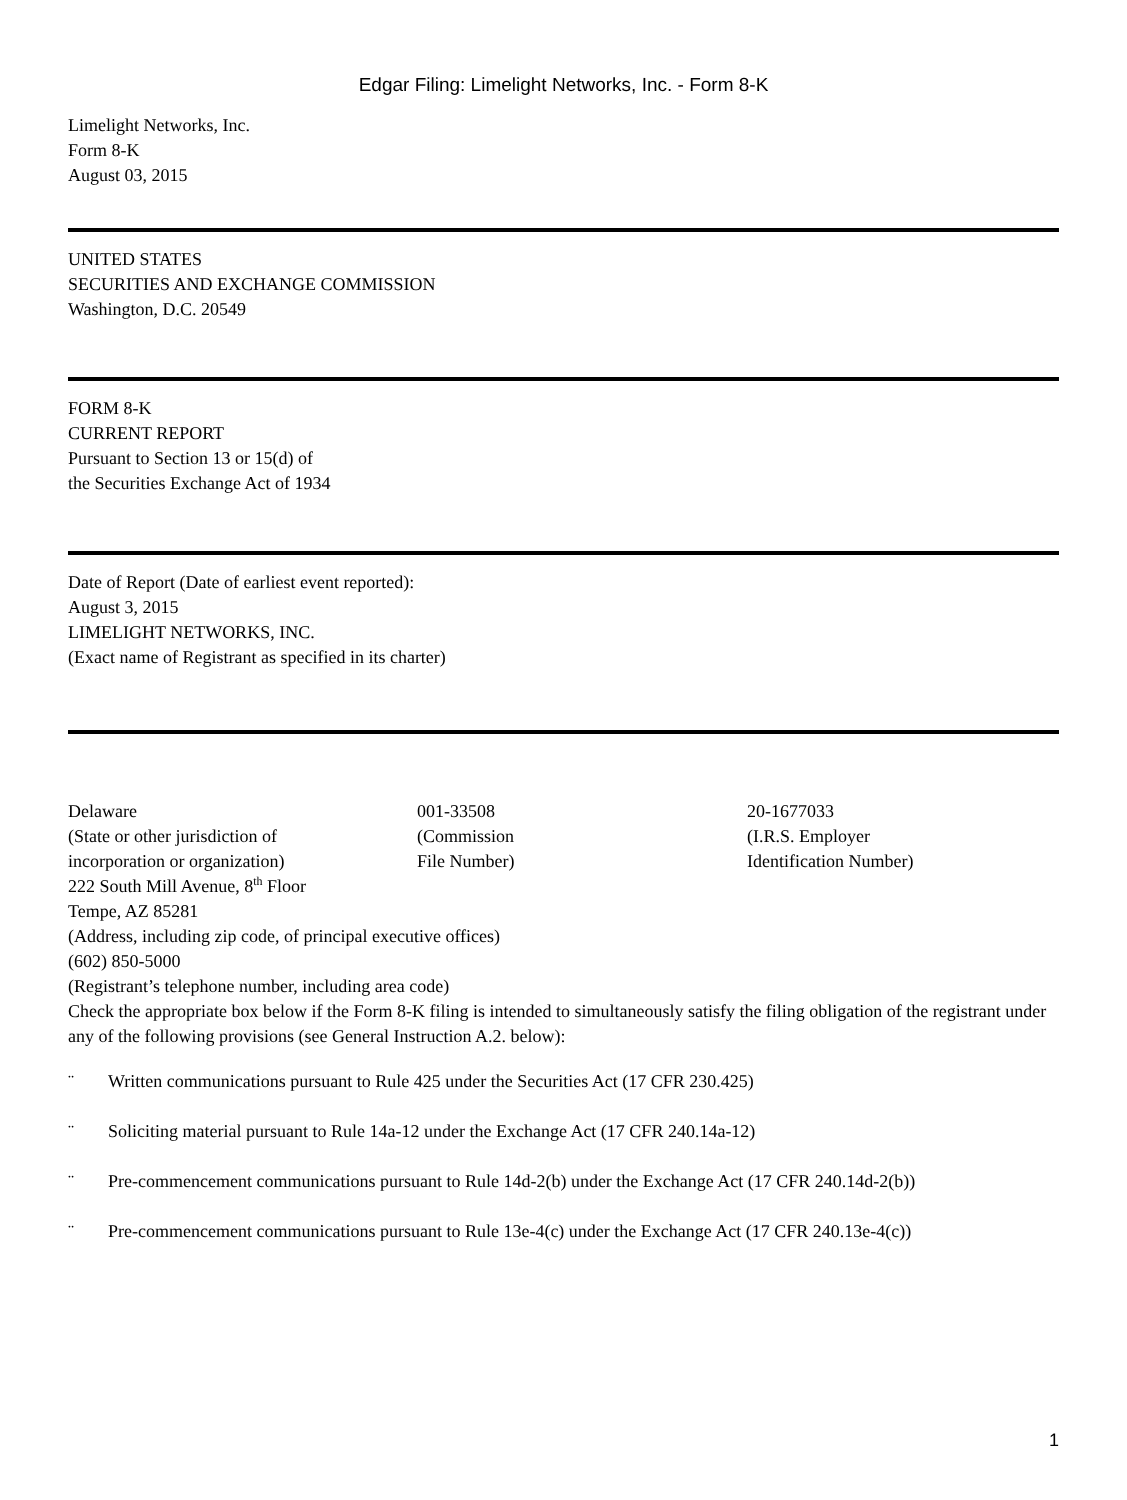Edgar Filing: Limelight Networks, Inc. - Form 8-K
Limelight Networks, Inc.
Form 8-K
August 03, 2015
UNITED STATES
SECURITIES AND EXCHANGE COMMISSION
Washington, D.C. 20549
FORM 8-K
CURRENT REPORT
Pursuant to Section 13 or 15(d) of
the Securities Exchange Act of 1934
Date of Report (Date of earliest event reported):
August 3, 2015
LIMELIGHT NETWORKS, INC.
(Exact name of Registrant as specified in its charter)
| Delaware (State or other jurisdiction of incorporation or organization) | 001-33508 (Commission File Number) | 20-1677033 (I.R.S. Employer Identification Number) |
222 South Mill Avenue, 8<sup>th</sup> Floor
Tempe, AZ 85281
(Address, including zip code, of principal executive offices)
(602) 850-5000
(Registrant’s telephone number, including area code)
Check the appropriate box below if the Form 8-K filing is intended to simultaneously satisfy the filing obligation of the registrant under any of the following provisions (see General Instruction A.2. below):
¨ Written communications pursuant to Rule 425 under the Securities Act (17 CFR 230.425)
¨ Soliciting material pursuant to Rule 14a-12 under the Exchange Act (17 CFR 240.14a-12)
¨ Pre-commencement communications pursuant to Rule 14d-2(b) under the Exchange Act (17 CFR 240.14d-2(b))
¨ Pre-commencement communications pursuant to Rule 13e-4(c) under the Exchange Act (17 CFR 240.13e-4(c))
1